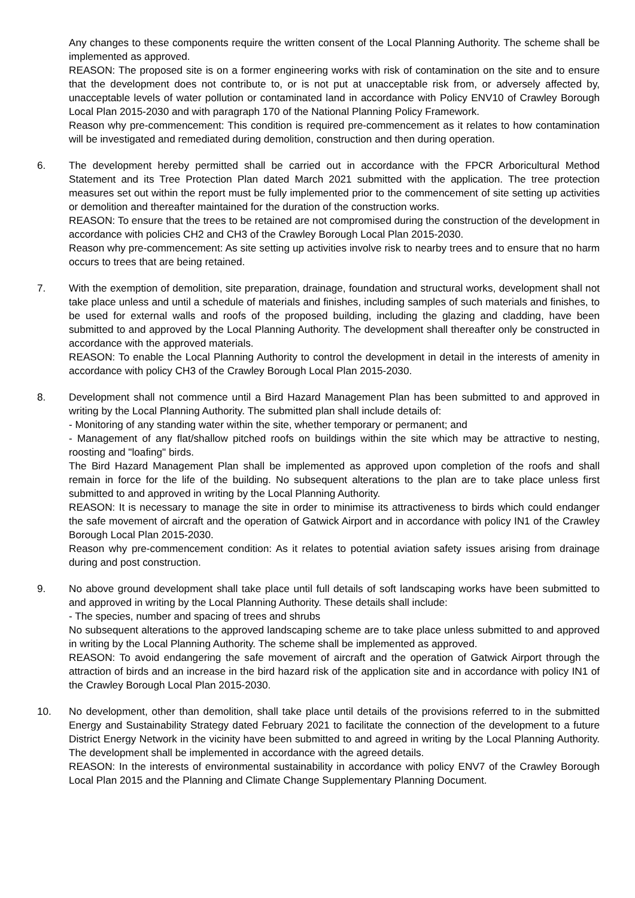Any changes to these components require the written consent of the Local Planning Authority. The scheme shall be implemented as approved.
REASON: The proposed site is on a former engineering works with risk of contamination on the site and to ensure that the development does not contribute to, or is not put at unacceptable risk from, or adversely affected by, unacceptable levels of water pollution or contaminated land in accordance with Policy ENV10 of Crawley Borough Local Plan 2015-2030 and with paragraph 170 of the National Planning Policy Framework.
Reason why pre-commencement: This condition is required pre-commencement as it relates to how contamination will be investigated and remediated during demolition, construction and then during operation.
6. The development hereby permitted shall be carried out in accordance with the FPCR Arboricultural Method Statement and its Tree Protection Plan dated March 2021 submitted with the application. The tree protection measures set out within the report must be fully implemented prior to the commencement of site setting up activities or demolition and thereafter maintained for the duration of the construction works.
REASON: To ensure that the trees to be retained are not compromised during the construction of the development in accordance with policies CH2 and CH3 of the Crawley Borough Local Plan 2015-2030.
Reason why pre-commencement: As site setting up activities involve risk to nearby trees and to ensure that no harm occurs to trees that are being retained.
7. With the exemption of demolition, site preparation, drainage, foundation and structural works, development shall not take place unless and until a schedule of materials and finishes, including samples of such materials and finishes, to be used for external walls and roofs of the proposed building, including the glazing and cladding, have been submitted to and approved by the Local Planning Authority. The development shall thereafter only be constructed in accordance with the approved materials.
REASON: To enable the Local Planning Authority to control the development in detail in the interests of amenity in accordance with policy CH3 of the Crawley Borough Local Plan 2015-2030.
8. Development shall not commence until a Bird Hazard Management Plan has been submitted to and approved in writing by the Local Planning Authority. The submitted plan shall include details of:
- Monitoring of any standing water within the site, whether temporary or permanent; and
- Management of any flat/shallow pitched roofs on buildings within the site which may be attractive to nesting, roosting and "loafing" birds.
The Bird Hazard Management Plan shall be implemented as approved upon completion of the roofs and shall remain in force for the life of the building. No subsequent alterations to the plan are to take place unless first submitted to and approved in writing by the Local Planning Authority.
REASON: It is necessary to manage the site in order to minimise its attractiveness to birds which could endanger the safe movement of aircraft and the operation of Gatwick Airport and in accordance with policy IN1 of the Crawley Borough Local Plan 2015-2030.
Reason why pre-commencement condition: As it relates to potential aviation safety issues arising from drainage during and post construction.
9. No above ground development shall take place until full details of soft landscaping works have been submitted to and approved in writing by the Local Planning Authority. These details shall include:
- The species, number and spacing of trees and shrubs
No subsequent alterations to the approved landscaping scheme are to take place unless submitted to and approved in writing by the Local Planning Authority. The scheme shall be implemented as approved.
REASON: To avoid endangering the safe movement of aircraft and the operation of Gatwick Airport through the attraction of birds and an increase in the bird hazard risk of the application site and in accordance with policy IN1 of the Crawley Borough Local Plan 2015-2030.
10. No development, other than demolition, shall take place until details of the provisions referred to in the submitted Energy and Sustainability Strategy dated February 2021 to facilitate the connection of the development to a future District Energy Network in the vicinity have been submitted to and agreed in writing by the Local Planning Authority. The development shall be implemented in accordance with the agreed details.
REASON: In the interests of environmental sustainability in accordance with policy ENV7 of the Crawley Borough Local Plan 2015 and the Planning and Climate Change Supplementary Planning Document.